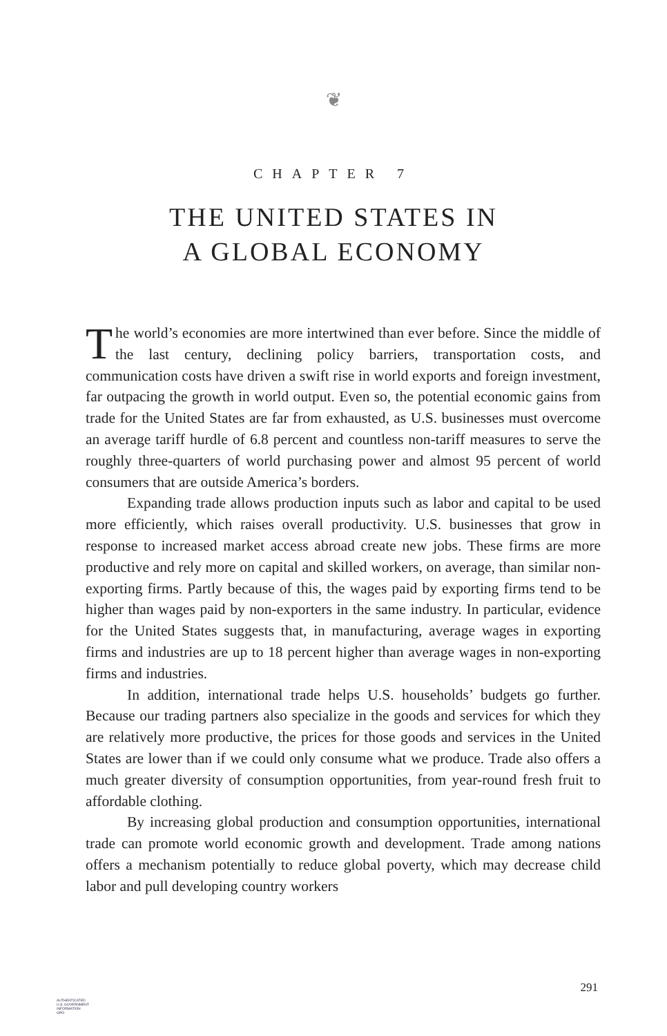❦
CHAPTER 7
THE UNITED STATES IN
A GLOBAL ECONOMY
The world’s economies are more intertwined than ever before. Since the middle of the last century, declining policy barriers, transportation costs, and communication costs have driven a swift rise in world exports and foreign investment, far outpacing the growth in world output. Even so, the potential economic gains from trade for the United States are far from exhausted, as U.S. businesses must overcome an average tariff hurdle of 6.8 percent and countless non-tariff measures to serve the roughly three-quarters of world purchasing power and almost 95 percent of world consumers that are outside America’s borders.
Expanding trade allows production inputs such as labor and capital to be used more efficiently, which raises overall productivity. U.S. businesses that grow in response to increased market access abroad create new jobs. These firms are more productive and rely more on capital and skilled workers, on average, than similar non-exporting firms. Partly because of this, the wages paid by exporting firms tend to be higher than wages paid by non-exporters in the same industry. In particular, evidence for the United States suggests that, in manufacturing, average wages in exporting firms and industries are up to 18 percent higher than average wages in non-exporting firms and industries.
In addition, international trade helps U.S. households’ budgets go further. Because our trading partners also specialize in the goods and services for which they are relatively more productive, the prices for those goods and services in the United States are lower than if we could only consume what we produce. Trade also offers a much greater diversity of consumption opportunities, from year-round fresh fruit to affordable clothing.
By increasing global production and consumption opportunities, international trade can promote world economic growth and development. Trade among nations offers a mechanism potentially to reduce global poverty, which may decrease child labor and pull developing country workers
291
AUTHENTICATED
U.S. GOVERNMENT
INFORMATION
GPO